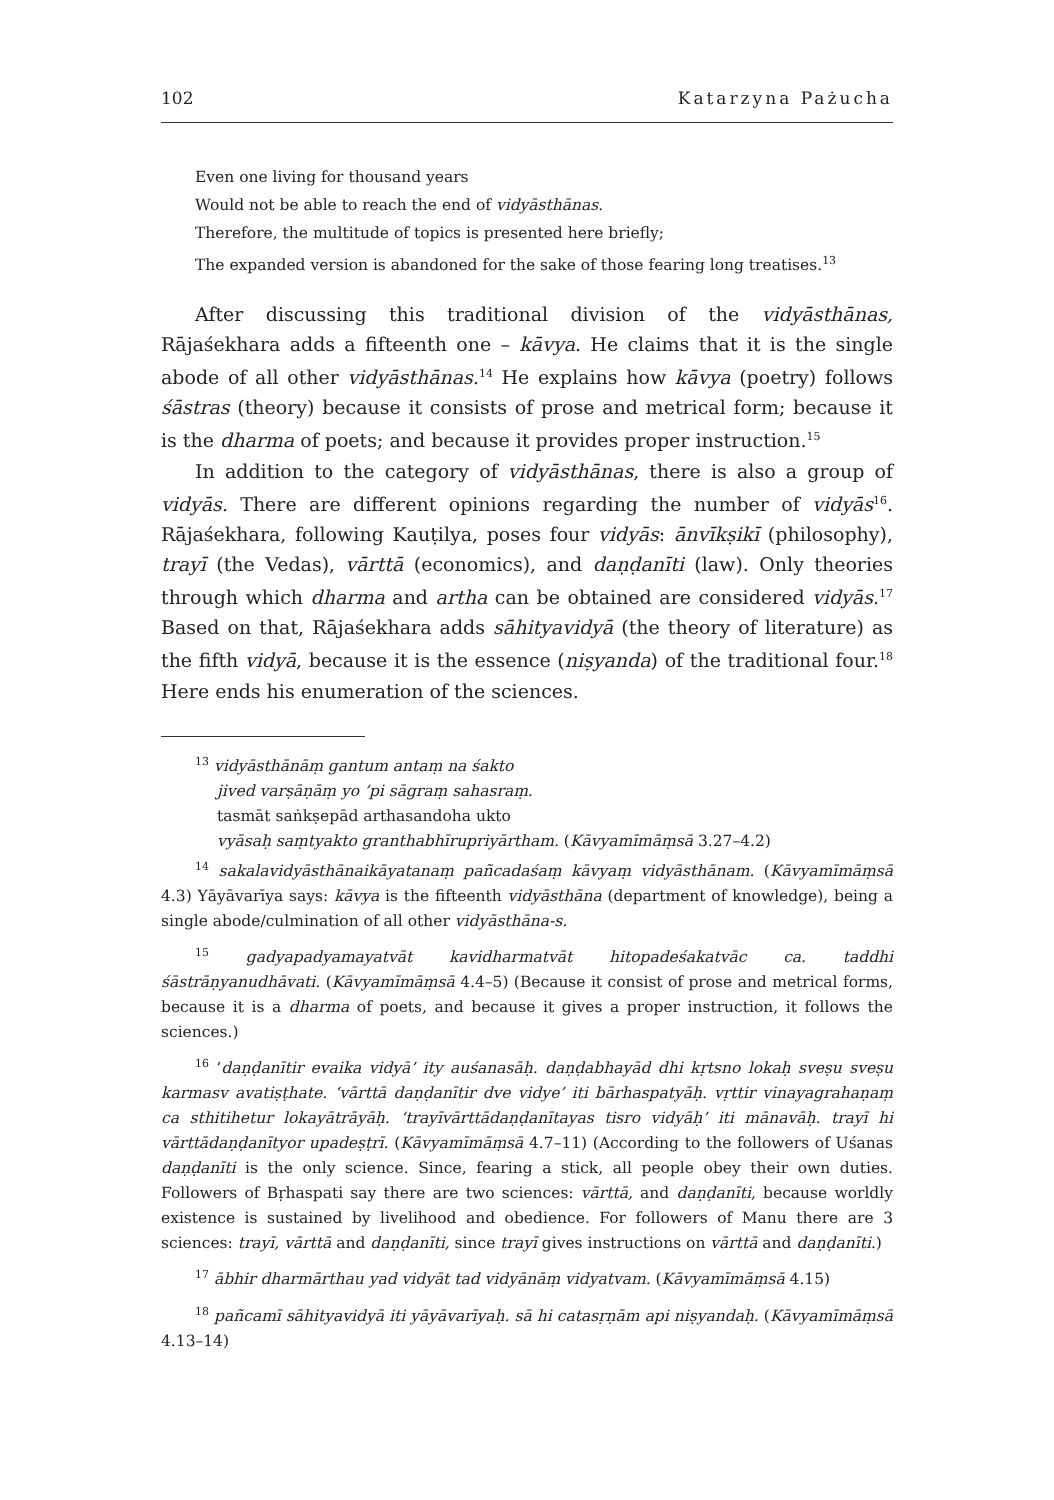102 Katarzyna Pażucha
Even one living for thousand years
Would not be able to reach the end of vidyāsthānas.
Therefore, the multitude of topics is presented here briefly;
The expanded version is abandoned for the sake of those fearing long treatises.<sup>13</sup>
After discussing this traditional division of the vidyāsthānas, Rājaśekhara adds a fifteenth one – kāvya. He claims that it is the single abode of all other vidyāsthānas.<sup>14</sup> He explains how kāvya (poetry) follows śāstras (theory) because it consists of prose and metrical form; because it is the dharma of poets; and because it provides proper instruction.<sup>15</sup>
In addition to the category of vidyāsthānas, there is also a group of vidyās. There are different opinions regarding the number of vidyās<sup>16</sup>. Rājaśekhara, following Kauṭilya, poses four vidyās: ānvīkṣikī (philosophy), trayī (the Vedas), vārttā (economics), and daṇḍanīti (law). Only theories through which dharma and artha can be obtained are considered vidyās.<sup>17</sup> Based on that, Rājaśekhara adds sāhityavidyā (the theory of literature) as the fifth vidyā, because it is the essence (niṣyanda) of the traditional four.<sup>18</sup> Here ends his enumeration of the sciences.
<sup>13</sup> vidyāsthānāṃ gantum antaṃ na śakto
jived varṣāṇāṃ yo ’pi sāgraṃ sahasraṃ.
tasmāt saṅkṣepād arthasandoha ukto
vyāsaḥ saṃtyakto granthabhīrupriyārtham. (Kāvyamīmāṃsā 3.27–4.2)
<sup>14</sup> sakalavidyāsthānaikāyatanaṃ pañcadaśaṃ kāvyaṃ vidyāsthānam. (Kāvyamīmāṃsā 4.3) Yāyāvarīya says: kāvya is the fifteenth vidyāsthāna (department of knowledge), being a single abode/culmination of all other vidyāsthāna-s.
<sup>15</sup> gadyapadyamayatvāt kavidharmatvāt hitopadeśakatvāc ca. taddhi śāstrāṇyanudhāvati. (Kāvyamīmāṃsā 4.4–5) (Because it consist of prose and metrical forms, because it is a dharma of poets, and because it gives a proper instruction, it follows the sciences.)
<sup>16</sup> ‘daṇḍanītir evaika vidyā’ ity auśanasāḥ. daṇḍabhayād dhi kṛtsno lokaḥ sveṣu sveṣu karmasv avatiṣṭhate. ‘vārttā daṇḍanītir dve vidye’ iti bārhaspatyāḥ. vṛttir vinayagrahaṇaṃ ca sthitihetur lokayātrāyāḥ. ‘trayīvārttādaṇḍanītayas tisro vidyāḥ’ iti mānavāḥ. trayī hi vārttādaṇḍanītyor upadeṣṭrī. (Kāvyamīmāṃsā 4.7–11) (According to the followers of Uśanas daṇḍanīti is the only science. Since, fearing a stick, all people obey their own duties. Followers of Bṛhaspati say there are two sciences: vārttā, and daṇḍanīti, because worldly existence is sustained by livelihood and obedience. For followers of Manu there are 3 sciences: trayī, vārttā and daṇḍanīti, since trayī gives instructions on vārttā and daṇḍanīti.)
<sup>17</sup> ābhir dharmārthau yad vidyāt tad vidyānāṃ vidyatvam. (Kāvyamīmāṃsā 4.15)
<sup>18</sup> pañcamī sāhityavidyā iti yāyāvarīyaḥ. sā hi catasṛṇām api niṣyandaḥ. (Kāvyamīmāṃsā 4.13–14)